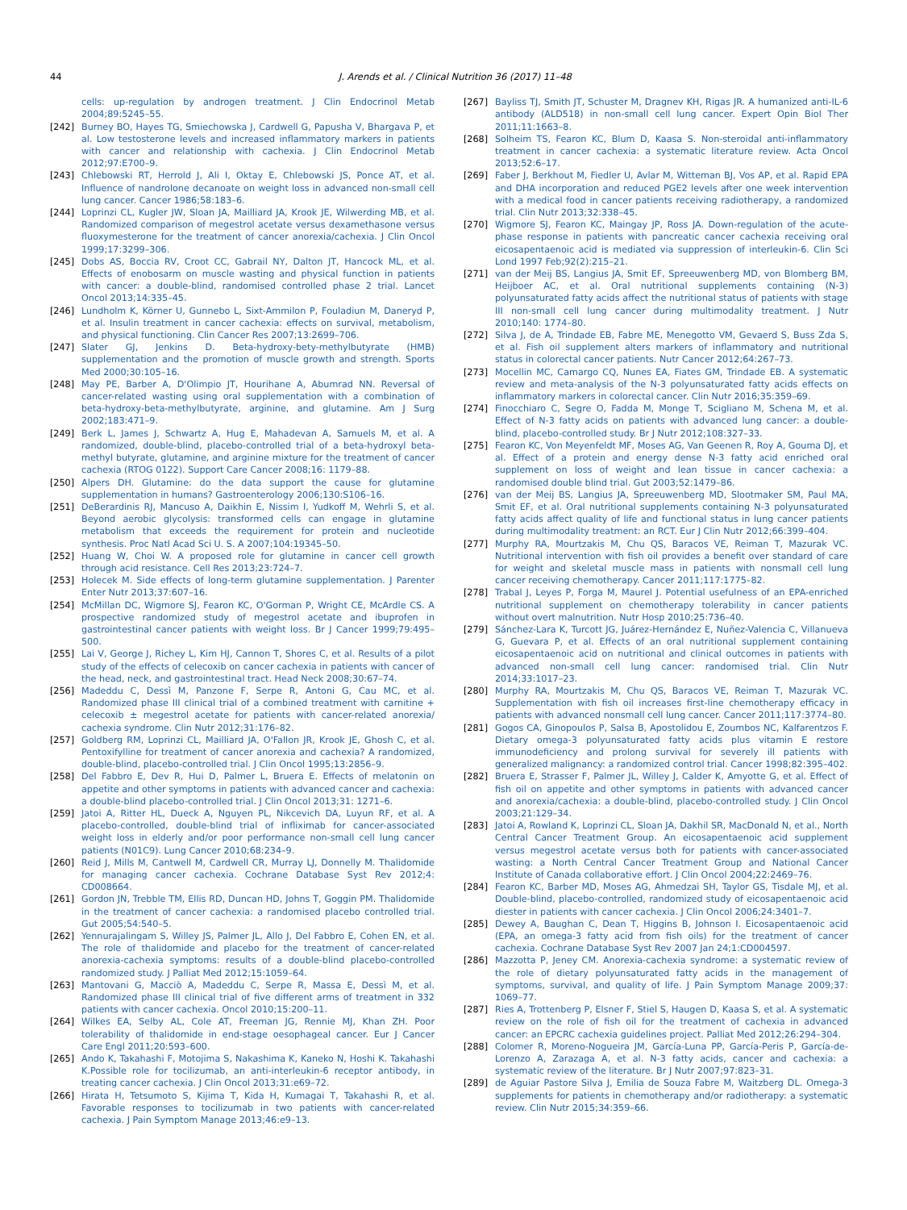44 J. Arends et al. / Clinical Nutrition 36 (2017) 11–48
cells: up-regulation by androgen treatment. J Clin Endocrinol Metab 2004;89:5245–55.
[242] Burney BO, Hayes TG, Smiechowska J, Cardwell G, Papusha V, Bhargava P, et al. Low testosterone levels and increased inflammatory markers in patients with cancer and relationship with cachexia. J Clin Endocrinol Metab 2012;97:E700–9.
[243] Chlebowski RT, Herrold J, Ali I, Oktay E, Chlebowski JS, Ponce AT, et al. Influence of nandrolone decanoate on weight loss in advanced non-small cell lung cancer. Cancer 1986;58:183–6.
[244] Loprinzi CL, Kugler JW, Sloan JA, Mailliard JA, Krook JE, Wilwerding MB, et al. Randomized comparison of megestrol acetate versus dexamethasone versus fluoxymesterone for the treatment of cancer anorexia/cachexia. J Clin Oncol 1999;17:3299–306.
[245] Dobs AS, Boccia RV, Croot CC, Gabrail NY, Dalton JT, Hancock ML, et al. Effects of enobosarm on muscle wasting and physical function in patients with cancer: a double-blind, randomised controlled phase 2 trial. Lancet Oncol 2013;14:335–45.
[246] Lundholm K, Körner U, Gunnebo L, Sixt-Ammilon P, Fouladiun M, Daneryd P, et al. Insulin treatment in cancer cachexia: effects on survival, metabolism, and physical functioning. Clin Cancer Res 2007;13:2699–706.
[247] Slater GJ, Jenkins D. Beta-hydroxy-bety-methylbutyrate (HMB) supplementation and the promotion of muscle growth and strength. Sports Med 2000;30:105–16.
[248] May PE, Barber A, D'Olimpio JT, Hourihane A, Abumrad NN. Reversal of cancer-related wasting using oral supplementation with a combination of beta-hydroxy-beta-methylbutyrate, arginine, and glutamine. Am J Surg 2002;183:471–9.
[249] Berk L, James J, Schwartz A, Hug E, Mahadevan A, Samuels M, et al. A randomized, double-blind, placebo-controlled trial of a beta-hydroxyl beta-methyl butyrate, glutamine, and arginine mixture for the treatment of cancer cachexia (RTOG 0122). Support Care Cancer 2008;16: 1179–88.
[250] Alpers DH. Glutamine: do the data support the cause for glutamine supplementation in humans? Gastroenterology 2006;130:S106–16.
[251] DeBerardinis RJ, Mancuso A, Daikhin E, Nissim I, Yudkoff M, Wehrli S, et al. Beyond aerobic glycolysis: transformed cells can engage in glutamine metabolism that exceeds the requirement for protein and nucleotide synthesis. Proc Natl Acad Sci U. S. A 2007;104:19345–50.
[252] Huang W, Choi W. A proposed role for glutamine in cancer cell growth through acid resistance. Cell Res 2013;23:724–7.
[253] Holecek M. Side effects of long-term glutamine supplementation. J Parenter Enter Nutr 2013;37:607–16.
[254] McMillan DC, Wigmore SJ, Fearon KC, O'Gorman P, Wright CE, McArdle CS. A prospective randomized study of megestrol acetate and ibuprofen in gastrointestinal cancer patients with weight loss. Br J Cancer 1999;79:495–500.
[255] Lai V, George J, Richey L, Kim HJ, Cannon T, Shores C, et al. Results of a pilot study of the effects of celecoxib on cancer cachexia in patients with cancer of the head, neck, and gastrointestinal tract. Head Neck 2008;30:67–74.
[256] Madeddu C, Dessì M, Panzone F, Serpe R, Antoni G, Cau MC, et al. Randomized phase III clinical trial of a combined treatment with carnitine + celecoxib ± megestrol acetate for patients with cancer-related anorexia/ cachexia syndrome. Clin Nutr 2012;31:176–82.
[257] Goldberg RM, Loprinzi CL, Mailliard JA, O'Fallon JR, Krook JE, Ghosh C, et al. Pentoxifylline for treatment of cancer anorexia and cachexia? A randomized, double-blind, placebo-controlled trial. J Clin Oncol 1995;13:2856–9.
[258] Del Fabbro E, Dev R, Hui D, Palmer L, Bruera E. Effects of melatonin on appetite and other symptoms in patients with advanced cancer and cachexia: a double-blind placebo-controlled trial. J Clin Oncol 2013;31: 1271–6.
[259] Jatoi A, Ritter HL, Dueck A, Nguyen PL, Nikcevich DA, Luyun RF, et al. A placebo-controlled, double-blind trial of infliximab for cancer-associated weight loss in elderly and/or poor performance non-small cell lung cancer patients (N01C9). Lung Cancer 2010;68:234–9.
[260] Reid J, Mills M, Cantwell M, Cardwell CR, Murray LJ, Donnelly M. Thalidomide for managing cancer cachexia. Cochrane Database Syst Rev 2012;4: CD008664.
[261] Gordon JN, Trebble TM, Ellis RD, Duncan HD, Johns T, Goggin PM. Thalidomide in the treatment of cancer cachexia: a randomised placebo controlled trial. Gut 2005;54:540–5.
[262] Yennurajalingam S, Willey JS, Palmer JL, Allo J, Del Fabbro E, Cohen EN, et al. The role of thalidomide and placebo for the treatment of cancer-related anorexia-cachexia symptoms: results of a double-blind placebo-controlled randomized study. J Palliat Med 2012;15:1059–64.
[263] Mantovani G, Macciò A, Madeddu C, Serpe R, Massa E, Dessì M, et al. Randomized phase III clinical trial of five different arms of treatment in 332 patients with cancer cachexia. Oncol 2010;15:200–11.
[264] Wilkes EA, Selby AL, Cole AT, Freeman JG, Rennie MJ, Khan ZH. Poor tolerability of thalidomide in end-stage oesophageal cancer. Eur J Cancer Care Engl 2011;20:593–600.
[265] Ando K, Takahashi F, Motojima S, Nakashima K, Kaneko N, Hoshi K. Takahashi K.Possible role for tocilizumab, an anti-interleukin-6 receptor antibody, in treating cancer cachexia. J Clin Oncol 2013;31:e69–72.
[266] Hirata H, Tetsumoto S, Kijima T, Kida H, Kumagai T, Takahashi R, et al. Favorable responses to tocilizumab in two patients with cancer-related cachexia. J Pain Symptom Manage 2013;46:e9–13.
[267] Bayliss TJ, Smith JT, Schuster M, Dragnev KH, Rigas JR. A humanized anti-IL-6 antibody (ALD518) in non-small cell lung cancer. Expert Opin Biol Ther 2011;11:1663–8.
[268] Solheim TS, Fearon KC, Blum D, Kaasa S. Non-steroidal anti-inflammatory treatment in cancer cachexia: a systematic literature review. Acta Oncol 2013;52:6–17.
[269] Faber J, Berkhout M, Fiedler U, Avlar M, Witteman BJ, Vos AP, et al. Rapid EPA and DHA incorporation and reduced PGE2 levels after one week intervention with a medical food in cancer patients receiving radiotherapy, a randomized trial. Clin Nutr 2013;32:338–45.
[270] Wigmore SJ, Fearon KC, Maingay JP, Ross JA. Down-regulation of the acute-phase response in patients with pancreatic cancer cachexia receiving oral eicosapentaenoic acid is mediated via suppression of interleukin-6. Clin Sci Lond 1997 Feb;92(2):215–21.
[271] van der Meij BS, Langius JA, Smit EF, Spreeuwenberg MD, von Blomberg BM, Heijboer AC, et al. Oral nutritional supplements containing (N-3) polyunsaturated fatty acids affect the nutritional status of patients with stage III non-small cell lung cancer during multimodality treatment. J Nutr 2010;140: 1774–80.
[272] Silva J, de A, Trindade EB, Fabre ME, Menegotto VM, Gevaerd S, Buss Zda S, et al. Fish oil supplement alters markers of inflammatory and nutritional status in colorectal cancer patients. Nutr Cancer 2012;64:267–73.
[273] Mocellin MC, Camargo CQ, Nunes EA, Fiates GM, Trindade EB. A systematic review and meta-analysis of the N-3 polyunsaturated fatty acids effects on inflammatory markers in colorectal cancer. Clin Nutr 2016;35:359–69.
[274] Finocchiaro C, Segre O, Fadda M, Monge T, Scigliano M, Schena M, et al. Effect of N-3 fatty acids on patients with advanced lung cancer: a double-blind, placebo-controlled study. Br J Nutr 2012;108:327–33.
[275] Fearon KC, Von Meyenfeldt MF, Moses AG, Van Geenen R, Roy A, Gouma DJ, et al. Effect of a protein and energy dense N-3 fatty acid enriched oral supplement on loss of weight and lean tissue in cancer cachexia: a randomised double blind trial. Gut 2003;52:1479–86.
[276] van der Meij BS, Langius JA, Spreeuwenberg MD, Slootmaker SM, Paul MA, Smit EF, et al. Oral nutritional supplements containing N-3 polyunsaturated fatty acids affect quality of life and functional status in lung cancer patients during multimodality treatment: an RCT. Eur J Clin Nutr 2012;66:399–404.
[277] Murphy RA, Mourtzakis M, Chu QS, Baracos VE, Reiman T, Mazurak VC. Nutritional intervention with fish oil provides a benefit over standard of care for weight and skeletal muscle mass in patients with nonsmall cell lung cancer receiving chemotherapy. Cancer 2011;117:1775–82.
[278] Trabal J, Leyes P, Forga M, Maurel J. Potential usefulness of an EPA-enriched nutritional supplement on chemotherapy tolerability in cancer patients without overt malnutrition. Nutr Hosp 2010;25:736–40.
[279] Sánchez-Lara K, Turcott JG, Juárez-Hernández E, Nuñez-Valencia C, Villanueva G, Guevara P, et al. Effects of an oral nutritional supplement containing eicosapentaenoic acid on nutritional and clinical outcomes in patients with advanced non-small cell lung cancer: randomised trial. Clin Nutr 2014;33:1017–23.
[280] Murphy RA, Mourtzakis M, Chu QS, Baracos VE, Reiman T, Mazurak VC. Supplementation with fish oil increases first-line chemotherapy efficacy in patients with advanced nonsmall cell lung cancer. Cancer 2011;117:3774–80.
[281] Gogos CA, Ginopoulos P, Salsa B, Apostolidou E, Zoumbos NC, Kalfarentzos F. Dietary omega-3 polyunsaturated fatty acids plus vitamin E restore immunodeficiency and prolong survival for severely ill patients with generalized malignancy: a randomized control trial. Cancer 1998;82:395–402.
[282] Bruera E, Strasser F, Palmer JL, Willey J, Calder K, Amyotte G, et al. Effect of fish oil on appetite and other symptoms in patients with advanced cancer and anorexia/cachexia: a double-blind, placebo-controlled study. J Clin Oncol 2003;21:129–34.
[283] Jatoi A, Rowland K, Loprinzi CL, Sloan JA, Dakhil SR, MacDonald N, et al., North Central Cancer Treatment Group. An eicosapentaenoic acid supplement versus megestrol acetate versus both for patients with cancer-associated wasting: a North Central Cancer Treatment Group and National Cancer Institute of Canada collaborative effort. J Clin Oncol 2004;22:2469–76.
[284] Fearon KC, Barber MD, Moses AG, Ahmedzai SH, Taylor GS, Tisdale MJ, et al. Double-blind, placebo-controlled, randomized study of eicosapentaenoic acid diester in patients with cancer cachexia. J Clin Oncol 2006;24:3401–7.
[285] Dewey A, Baughan C, Dean T, Higgins B, Johnson I. Eicosapentaenoic acid (EPA, an omega-3 fatty acid from fish oils) for the treatment of cancer cachexia. Cochrane Database Syst Rev 2007 Jan 24;1:CD004597.
[286] Mazzotta P, Jeney CM. Anorexia-cachexia syndrome: a systematic review of the role of dietary polyunsaturated fatty acids in the management of symptoms, survival, and quality of life. J Pain Symptom Manage 2009;37: 1069–77.
[287] Ries A, Trottenberg P, Elsner F, Stiel S, Haugen D, Kaasa S, et al. A systematic review on the role of fish oil for the treatment of cachexia in advanced cancer: an EPCRC cachexia guidelines project. Palliat Med 2012;26:294–304.
[288] Colomer R, Moreno-Nogueira JM, García-Luna PP, García-Peris P, García-de-Lorenzo A, Zarazaga A, et al. N-3 fatty acids, cancer and cachexia: a systematic review of the literature. Br J Nutr 2007;97:823–31.
[289] de Aguiar Pastore Silva J, Emilia de Souza Fabre M, Waitzberg DL. Omega-3 supplements for patients in chemotherapy and/or radiotherapy: a systematic review. Clin Nutr 2015;34:359–66.